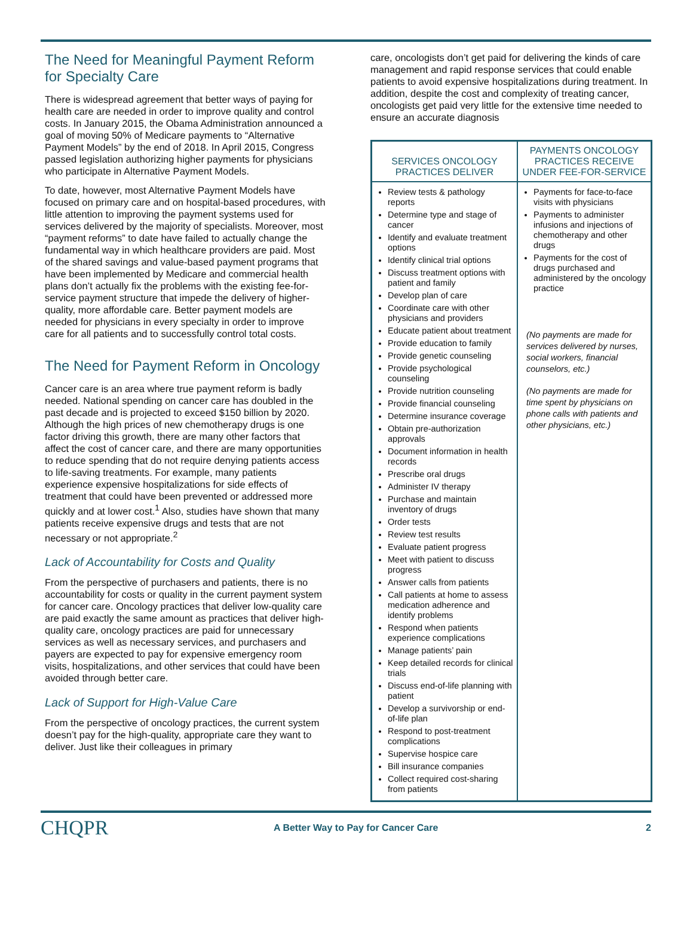The Need for Meaningful Payment Reform for Specialty Care
There is widespread agreement that better ways of paying for health care are needed in order to improve quality and control costs. In January 2015, the Obama Administration announced a goal of moving 50% of Medicare payments to “Alternative Payment Models” by the end of 2018. In April 2015, Congress passed legislation authorizing higher payments for physicians who participate in Alternative Payment Models.
To date, however, most Alternative Payment Models have focused on primary care and on hospital-based procedures, with little attention to improving the payment systems used for services delivered by the majority of specialists. Moreover, most “payment reforms” to date have failed to actually change the fundamental way in which healthcare providers are paid. Most of the shared savings and value-based payment programs that have been implemented by Medicare and commercial health plans don’t actually fix the problems with the existing fee-for-service payment structure that impede the delivery of higher-quality, more affordable care. Better payment models are needed for physicians in every specialty in order to improve care for all patients and to successfully control total costs.
The Need for Payment Reform in Oncology
Cancer care is an area where true payment reform is badly needed. National spending on cancer care has doubled in the past decade and is projected to exceed $150 billion by 2020. Although the high prices of new chemotherapy drugs is one factor driving this growth, there are many other factors that affect the cost of cancer care, and there are many opportunities to reduce spending that do not require denying patients access to life-saving treatments. For example, many patients experience expensive hospitalizations for side effects of treatment that could have been prevented or addressed more quickly and at lower cost.<sup>1</sup> Also, studies have shown that many patients receive expensive drugs and tests that are not necessary or not appropriate.<sup>2</sup>
Lack of Accountability for Costs and Quality
From the perspective of purchasers and patients, there is no accountability for costs or quality in the current payment system for cancer care. Oncology practices that deliver low-quality care are paid exactly the same amount as practices that deliver high-quality care, oncology practices are paid for unnecessary services as well as necessary services, and purchasers and payers are expected to pay for expensive emergency room visits, hospitalizations, and other services that could have been avoided through better care.
Lack of Support for High-Value Care
From the perspective of oncology practices, the current system doesn’t pay for the high-quality, appropriate care they want to deliver. Just like their colleagues in primary
care, oncologists don’t get paid for delivering the kinds of care management and rapid response services that could enable patients to avoid expensive hospitalizations during treatment. In addition, despite the cost and complexity of treating cancer, oncologists get paid very little for the extensive time needed to ensure an accurate diagnosis
| SERVICES ONCOLOGY PRACTICES DELIVER | PAYMENTS ONCOLOGY PRACTICES RECEIVE UNDER FEE-FOR-SERVICE |
| --- | --- |
| Review tests & pathology reports Determine type and stage of cancer Identify and evaluate treatment options Identify clinical trial options Discuss treatment options with patient and family Develop plan of care Coordinate care with other physicians and providers Educate patient about treatment Provide education to family Provide genetic counseling Provide psychological counseling Provide nutrition counseling Provide financial counseling Determine insurance coverage Obtain pre-authorization approvals Document information in health records Prescribe oral drugs Administer IV therapy Purchase and maintain inventory of drugs Order tests Review test results Evaluate patient progress Meet with patient to discuss progress Answer calls from patients Call patients at home to assess medication adherence and identify problems Respond when patients experience complications Manage patients’ pain Keep detailed records for clinical trials Discuss end-of-life planning with patient Develop a survivorship or end-of-life plan Respond to post-treatment complications Supervise hospice care Bill insurance companies Collect required cost-sharing from patients | Payments for face-to-face visits with physicians Payments to administer infusions and injections of chemotherapy and other drugs Payments for the cost of drugs purchased and administered by the oncology practice (No payments are made for services delivered by nurses, social workers, financial counselors, etc.) (No payments are made for time spent by physicians on phone calls with patients and other physicians, etc.) |
CHQPR
A Better Way to Pay for Cancer Care
2